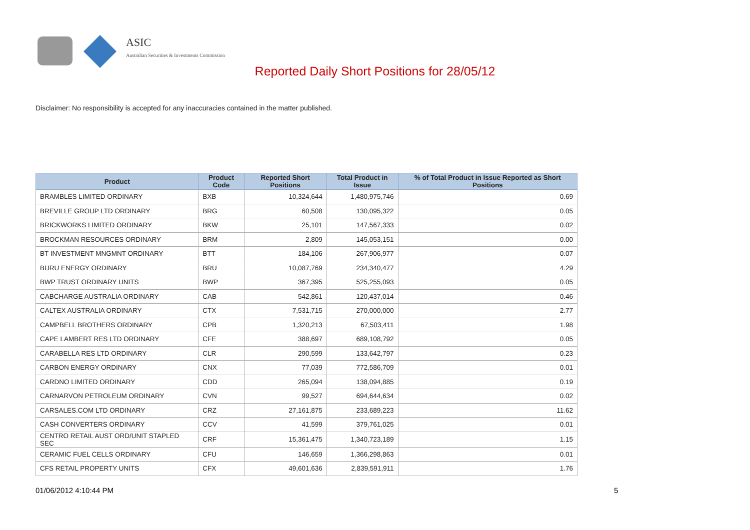ASIC
Australian Securities & Investments Commission
Reported Daily Short Positions for 28/05/12
Disclaimer: No responsibility is accepted for any inaccuracies contained in the matter published.
| Product | Product Code | Reported Short Positions | Total Product in Issue | % of Total Product in Issue Reported as Short Positions |
| --- | --- | --- | --- | --- |
| BRAMBLES LIMITED ORDINARY | BXB | 10,324,644 | 1,480,975,746 | 0.69 |
| BREVILLE GROUP LTD ORDINARY | BRG | 60,508 | 130,095,322 | 0.05 |
| BRICKWORKS LIMITED ORDINARY | BKW | 25,101 | 147,567,333 | 0.02 |
| BROCKMAN RESOURCES ORDINARY | BRM | 2,809 | 145,053,151 | 0.00 |
| BT INVESTMENT MNGMNT ORDINARY | BTT | 184,106 | 267,906,977 | 0.07 |
| BURU ENERGY ORDINARY | BRU | 10,087,769 | 234,340,477 | 4.29 |
| BWP TRUST ORDINARY UNITS | BWP | 367,395 | 525,255,093 | 0.05 |
| CABCHARGE AUSTRALIA ORDINARY | CAB | 542,861 | 120,437,014 | 0.46 |
| CALTEX AUSTRALIA ORDINARY | CTX | 7,531,715 | 270,000,000 | 2.77 |
| CAMPBELL BROTHERS ORDINARY | CPB | 1,320,213 | 67,503,411 | 1.98 |
| CAPE LAMBERT RES LTD ORDINARY | CFE | 388,697 | 689,108,792 | 0.05 |
| CARABELLA RES LTD ORDINARY | CLR | 290,599 | 133,642,797 | 0.23 |
| CARBON ENERGY ORDINARY | CNX | 77,039 | 772,586,709 | 0.01 |
| CARDNO LIMITED ORDINARY | CDD | 265,094 | 138,094,885 | 0.19 |
| CARNARVON PETROLEUM ORDINARY | CVN | 99,527 | 694,644,634 | 0.02 |
| CARSALES.COM LTD ORDINARY | CRZ | 27,161,875 | 233,689,223 | 11.62 |
| CASH CONVERTERS ORDINARY | CCV | 41,599 | 379,761,025 | 0.01 |
| CENTRO RETAIL AUST ORD/UNIT STAPLED SEC | CRF | 15,361,475 | 1,340,723,189 | 1.15 |
| CERAMIC FUEL CELLS ORDINARY | CFU | 146,659 | 1,366,298,863 | 0.01 |
| CFS RETAIL PROPERTY UNITS | CFX | 49,601,636 | 2,839,591,911 | 1.76 |
01/06/2012 4:10:44 PM 5